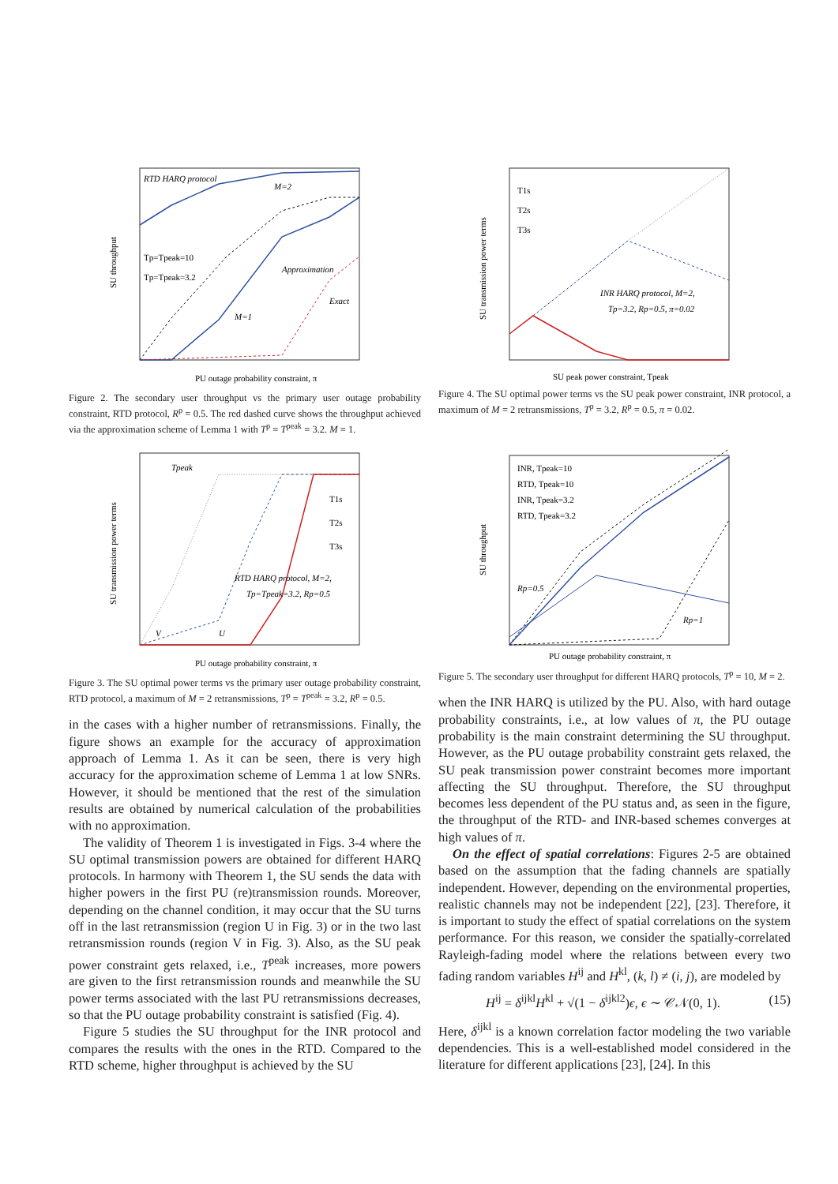RTD HARQ protocol
Tp=Tpeak=10
Tp=Tpeak=3.2
Approximation
Exact
M=1
M=2
PU outage probability constraint, π
SU throughput
Figure 2. The secondary user throughput vs the primary user outage probability constraint, RTD protocol, R<sup>p</sup> = 0.5. The red dashed curve shows the throughput achieved via the approximation scheme of Lemma 1 with T<sup>p</sup> = T<sup>peak</sup> = 3.2. M = 1.
Tpeak
T1s
T2s
T3s
RTD HARQ protocol, M=2,
Tp=Tpeak=3.2, Rp=0.5
V
U
PU outage probability constraint, π
SU transmission power terms
Figure 3. The SU optimal power terms vs the primary user outage probability constraint, RTD protocol, a maximum of M = 2 retransmissions, T<sup>p</sup> = T<sup>peak</sup> = 3.2, R<sup>p</sup> = 0.5.
in the cases with a higher number of retransmissions. Finally, the figure shows an example for the accuracy of approximation approach of Lemma 1. As it can be seen, there is very high accuracy for the approximation scheme of Lemma 1 at low SNRs. However, it should be mentioned that the rest of the simulation results are obtained by numerical calculation of the probabilities with no approximation.
The validity of Theorem 1 is investigated in Figs. 3-4 where the SU optimal transmission powers are obtained for different HARQ protocols. In harmony with Theorem 1, the SU sends the data with higher powers in the first PU (re)transmission rounds. Moreover, depending on the channel condition, it may occur that the SU turns off in the last retransmission (region U in Fig. 3) or in the two last retransmission rounds (region V in Fig. 3). Also, as the SU peak power constraint gets relaxed, i.e., T<sup>peak</sup> increases, more powers are given to the first retransmission rounds and meanwhile the SU power terms associated with the last PU retransmissions decreases, so that the PU outage probability constraint is satisfied (Fig. 4).
Figure 5 studies the SU throughput for the INR protocol and compares the results with the ones in the RTD. Compared to the RTD scheme, higher throughput is achieved by the SU
T1s
T2s
T3s
INR HARQ protocol, M=2,
Tp=3.2, Rp=0.5, π=0.02
SU peak power constraint, Tpeak
SU transmission power terms
Figure 4. The SU optimal power terms vs the SU peak power constraint, INR protocol, a maximum of M = 2 retransmissions, T<sup>p</sup> = 3.2, R<sup>p</sup> = 0.5, π = 0.02.
INR, Tpeak=10
RTD, Tpeak=10
INR, Tpeak=3.2
RTD, Tpeak=3.2
Rp=0.5
Rp=1
PU outage probability constraint, π
SU throughput
Figure 5. The secondary user throughput for different HARQ protocols, T<sup>p</sup> = 10, M = 2.
when the INR HARQ is utilized by the PU. Also, with hard outage probability constraints, i.e., at low values of π, the PU outage probability is the main constraint determining the SU throughput. However, as the PU outage probability constraint gets relaxed, the SU peak transmission power constraint becomes more important affecting the SU throughput. Therefore, the SU throughput becomes less dependent of the PU status and, as seen in the figure, the throughput of the RTD- and INR-based schemes converges at high values of π.
On the effect of spatial correlations: Figures 2-5 are obtained based on the assumption that the fading channels are spatially independent. However, depending on the environmental properties, realistic channels may not be independent [22], [23]. Therefore, it is important to study the effect of spatial correlations on the system performance. For this reason, we consider the spatially-correlated Rayleigh-fading model where the relations between every two fading random variables H<sup>ij</sup> and H<sup>kl</sup>, (k, l) ≠ (i, j), are modeled by
H<sup>ij</sup> = δ<sup>ijkl</sup>H<sup>kl</sup> + √(1 − δ<sup>ijkl2</sup>)ϵ, ϵ ∼ 𝒞𝒩(0, 1). (15)
Here, δ<sup>ijkl</sup> is a known correlation factor modeling the two variable dependencies. This is a well-established model considered in the literature for different applications [23], [24]. In this